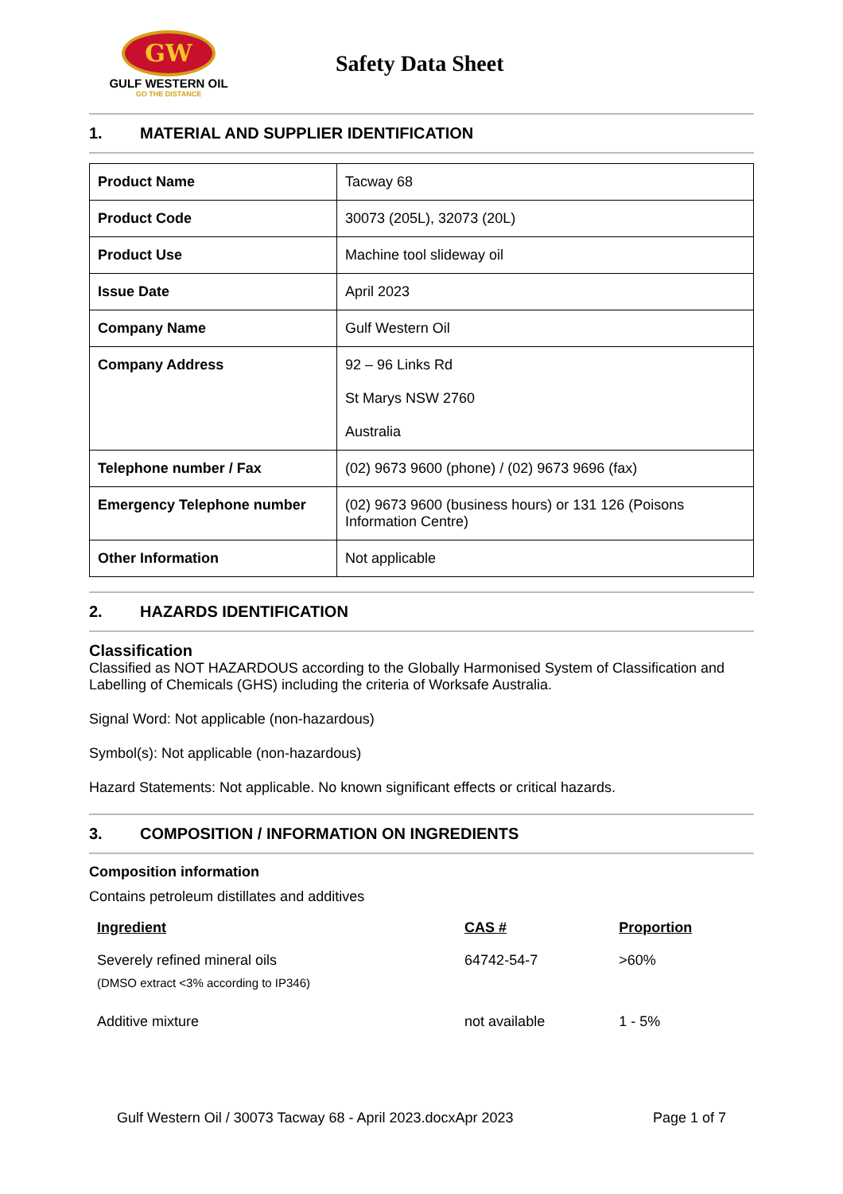GW
GULF WESTERN OIL
GO THE DISTANCE
Safety Data Sheet
1. MATERIAL AND SUPPLIER IDENTIFICATION
| Product Name | Tacway 68 |
| Product Code | 30073 (205L), 32073 (20L) |
| Product Use | Machine tool slideway oil |
| Issue Date | April 2023 |
| Company Name | Gulf Western Oil |
| Company Address | 92 – 96 Links Rd St Marys NSW 2760 Australia |
| Telephone number / Fax | (02) 9673 9600 (phone) / (02) 9673 9696 (fax) |
| Emergency Telephone number | (02) 9673 9600 (business hours) or 131 126 (Poisons Information Centre) |
| Other Information | Not applicable |
2. HAZARDS IDENTIFICATION
Classification
Classified as NOT HAZARDOUS according to the Globally Harmonised System of Classification and Labelling of Chemicals (GHS) including the criteria of Worksafe Australia.
Signal Word: Not applicable (non-hazardous)
Symbol(s): Not applicable (non-hazardous)
Hazard Statements: Not applicable. No known significant effects or critical hazards.
3. COMPOSITION / INFORMATION ON INGREDIENTS
Composition information
Contains petroleum distillates and additives
| Ingredient | CAS # | Proportion |
| --- | --- | --- |
| Severely refined mineral oils (DMSO extract <3% according to IP346) | 64742-54-7 | >60% |
| Additive mixture | not available | 1 - 5% |
Gulf Western Oil / 30073 Tacway 68 - April 2023.docxApr 2023 Page 1 of 7